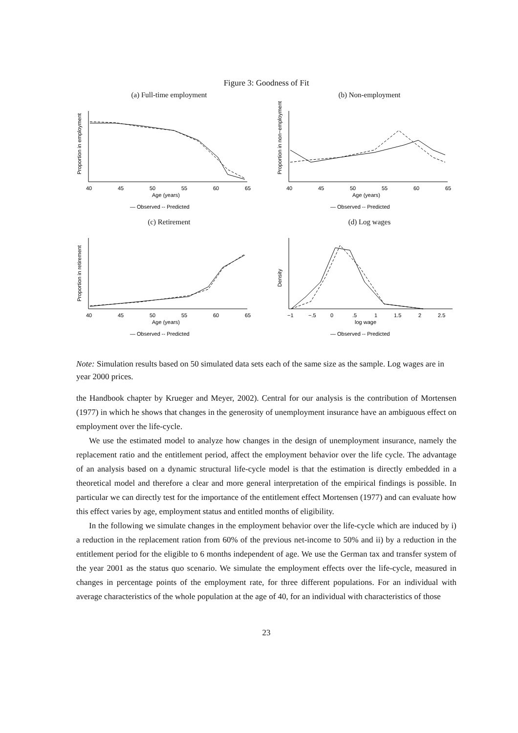Figure 3: Goodness of Fit
(a) Full-time employment
Proportion in employment
40
45
50
55
60
65
Age (years)
— Observed -- Predicted
(b) Non-employment
Proportion in non−employment
40
45
50
55
60
65
Age (years)
— Observed -- Predicted
(c) Retirement
Proportion in retirement
40
45
50
55
60
65
Age (years)
— Observed -- Predicted
(d) Log wages
Density
−1
−.5
0
.5
1
1.5
2
2.5
log wage
— Observed -- Predicted
Note: Simulation results based on 50 simulated data sets each of the same size as the sample. Log wages are in year 2000 prices.
the Handbook chapter by Krueger and Meyer, 2002). Central for our analysis is the contribution of Mortensen (1977) in which he shows that changes in the generosity of unemployment insurance have an ambiguous effect on employment over the life-cycle.
We use the estimated model to analyze how changes in the design of unemployment insurance, namely the replacement ratio and the entitlement period, affect the employment behavior over the life cycle. The advantage of an analysis based on a dynamic structural life-cycle model is that the estimation is directly embedded in a theoretical model and therefore a clear and more general interpretation of the empirical findings is possible. In particular we can directly test for the importance of the entitlement effect Mortensen (1977) and can evaluate how this effect varies by age, employment status and entitled months of eligibility.
In the following we simulate changes in the employment behavior over the life-cycle which are induced by i) a reduction in the replacement ration from 60% of the previous net-income to 50% and ii) by a reduction in the entitlement period for the eligible to 6 months independent of age. We use the German tax and transfer system of the year 2001 as the status quo scenario. We simulate the employment effects over the life-cycle, measured in changes in percentage points of the employment rate, for three different populations. For an individual with average characteristics of the whole population at the age of 40, for an individual with characteristics of those
23